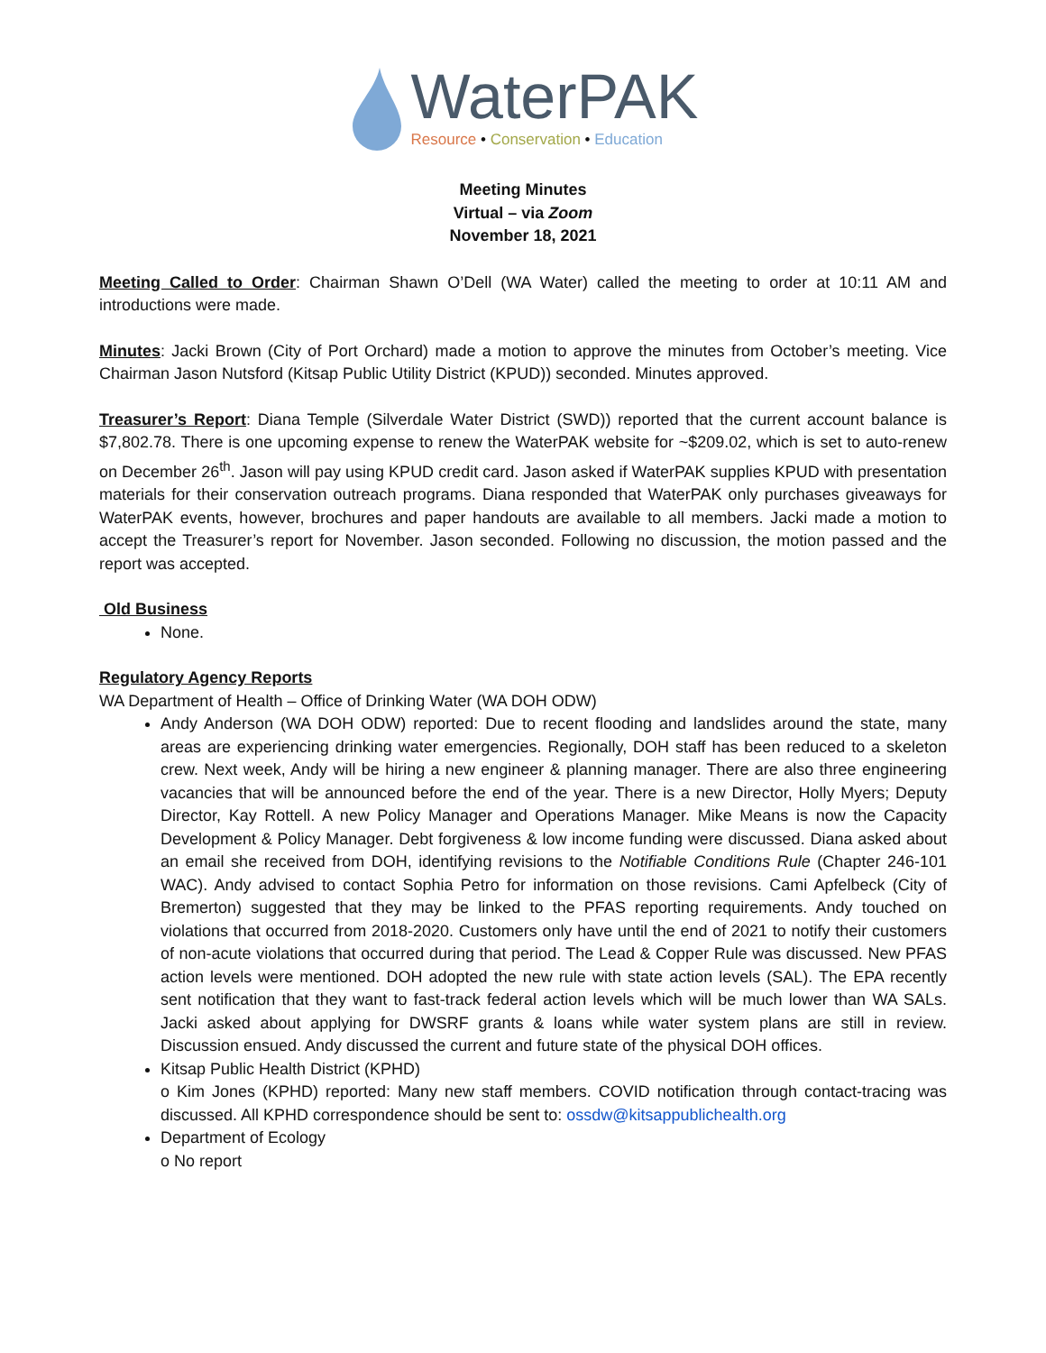WaterPAK
Resource • Conservation • Education
Meeting Minutes
Virtual – via Zoom
November 18, 2021
Meeting Called to Order: Chairman Shawn O’Dell (WA Water) called the meeting to order at 10:11 AM and introductions were made.
Minutes: Jacki Brown (City of Port Orchard) made a motion to approve the minutes from October’s meeting. Vice Chairman Jason Nutsford (Kitsap Public Utility District (KPUD)) seconded. Minutes approved.
Treasurer’s Report: Diana Temple (Silverdale Water District (SWD)) reported that the current account balance is $7,802.78. There is one upcoming expense to renew the WaterPAK website for ~$209.02, which is set to auto-renew on December 26<sup>th</sup>. Jason will pay using KPUD credit card. Jason asked if WaterPAK supplies KPUD with presentation materials for their conservation outreach programs. Diana responded that WaterPAK only purchases giveaways for WaterPAK events, however, brochures and paper handouts are available to all members. Jacki made a motion to accept the Treasurer’s report for November. Jason seconded. Following no discussion, the motion passed and the report was accepted.
Old Business
None.
Regulatory Agency Reports
WA Department of Health – Office of Drinking Water (WA DOH ODW)
Andy Anderson (WA DOH ODW) reported: Due to recent flooding and landslides around the state, many areas are experiencing drinking water emergencies. Regionally, DOH staff has been reduced to a skeleton crew. Next week, Andy will be hiring a new engineer & planning manager. There are also three engineering vacancies that will be announced before the end of the year. There is a new Director, Holly Myers; Deputy Director, Kay Rottell. A new Policy Manager and Operations Manager. Mike Means is now the Capacity Development & Policy Manager. Debt forgiveness & low income funding were discussed. Diana asked about an email she received from DOH, identifying revisions to the Notifiable Conditions Rule (Chapter 246-101 WAC). Andy advised to contact Sophia Petro for information on those revisions. Cami Apfelbeck (City of Bremerton) suggested that they may be linked to the PFAS reporting requirements. Andy touched on violations that occurred from 2018-2020. Customers only have until the end of 2021 to notify their customers of non-acute violations that occurred during that period. The Lead & Copper Rule was discussed. New PFAS action levels were mentioned. DOH adopted the new rule with state action levels (SAL). The EPA recently sent notification that they want to fast-track federal action levels which will be much lower than WA SALs. Jacki asked about applying for DWSRF grants & loans while water system plans are still in review. Discussion ensued. Andy discussed the current and future state of the physical DOH offices.
Kitsap Public Health District (KPHD)
o Kim Jones (KPHD) reported: Many new staff members. COVID notification through contact-tracing was discussed. All KPHD correspondence should be sent to: ossdw@kitsappublichealth.org
Department of Ecology
o No report